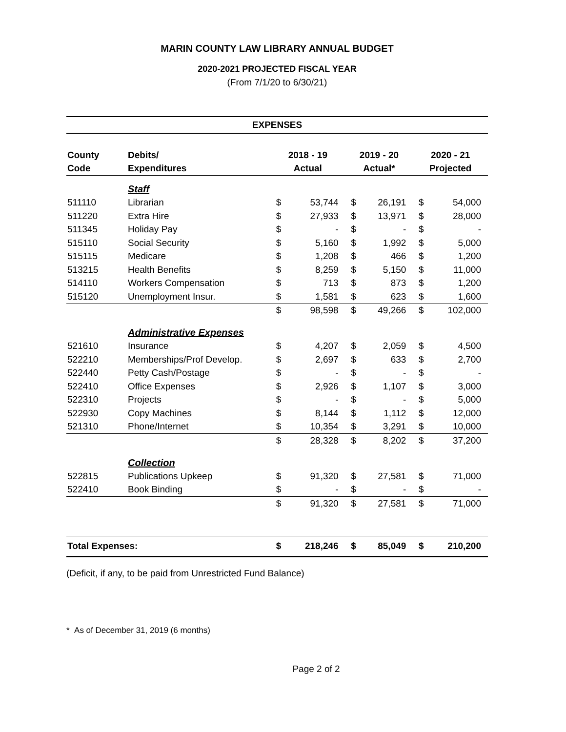MARIN COUNTY LAW LIBRARY ANNUAL BUDGET
2020-2021 PROJECTED FISCAL YEAR
(From 7/1/20 to 6/30/21)
| EXPENSES | | | | | | | |
| County | Debits/ | 2018 - 19 | | 2019 - 20 | | 2020 - 21 | |
| Code | Expenditures | Actual | | Actual* | | Projected | |
| | Staff | | | | | | |
| 511110 | Librarian | $ | 53,744 | $ | 26,191 | $ | 54,000 |
| 511220 | Extra Hire | $ | 27,933 | $ | 13,971 | $ | 28,000 |
| 511345 | Holiday Pay | $ | - | $ | - | $ | - |
| 515110 | Social Security | $ | 5,160 | $ | 1,992 | $ | 5,000 |
| 515115 | Medicare | $ | 1,208 | $ | 466 | $ | 1,200 |
| 513215 | Health Benefits | $ | 8,259 | $ | 5,150 | $ | 11,000 |
| 514110 | Workers Compensation | $ | 713 | $ | 873 | $ | 1,200 |
| 515120 | Unemployment Insur. | $ | 1,581 | $ | 623 | $ | 1,600 |
| | | $ | 98,598 | $ | 49,266 | $ | 102,000 |
| | Administrative Expenses | | | | | | |
| 521610 | Insurance | $ | 4,207 | $ | 2,059 | $ | 4,500 |
| 522210 | Memberships/Prof Develop. | $ | 2,697 | $ | 633 | $ | 2,700 |
| 522440 | Petty Cash/Postage | $ | - | $ | - | $ | - |
| 522410 | Office Expenses | $ | 2,926 | $ | 1,107 | $ | 3,000 |
| 522310 | Projects | $ | - | $ | - | $ | 5,000 |
| 522930 | Copy Machines | $ | 8,144 | $ | 1,112 | $ | 12,000 |
| 521310 | Phone/Internet | $ | 10,354 | $ | 3,291 | $ | 10,000 |
| | | $ | 28,328 | $ | 8,202 | $ | 37,200 |
| | Collection | | | | | | |
| 522815 | Publications Upkeep | $ | 91,320 | $ | 27,581 | $ | 71,000 |
| 522410 | Book Binding | $ | - | $ | - | $ | - |
| | | $ | 91,320 | $ | 27,581 | $ | 71,000 |
| Total Expenses: | | $ | 218,246 | $ | 85,049 | $ | 210,200 |
(Deficit, if any, to be paid from Unrestricted Fund Balance)
* As of December 31, 2019 (6 months)
Page 2 of 2